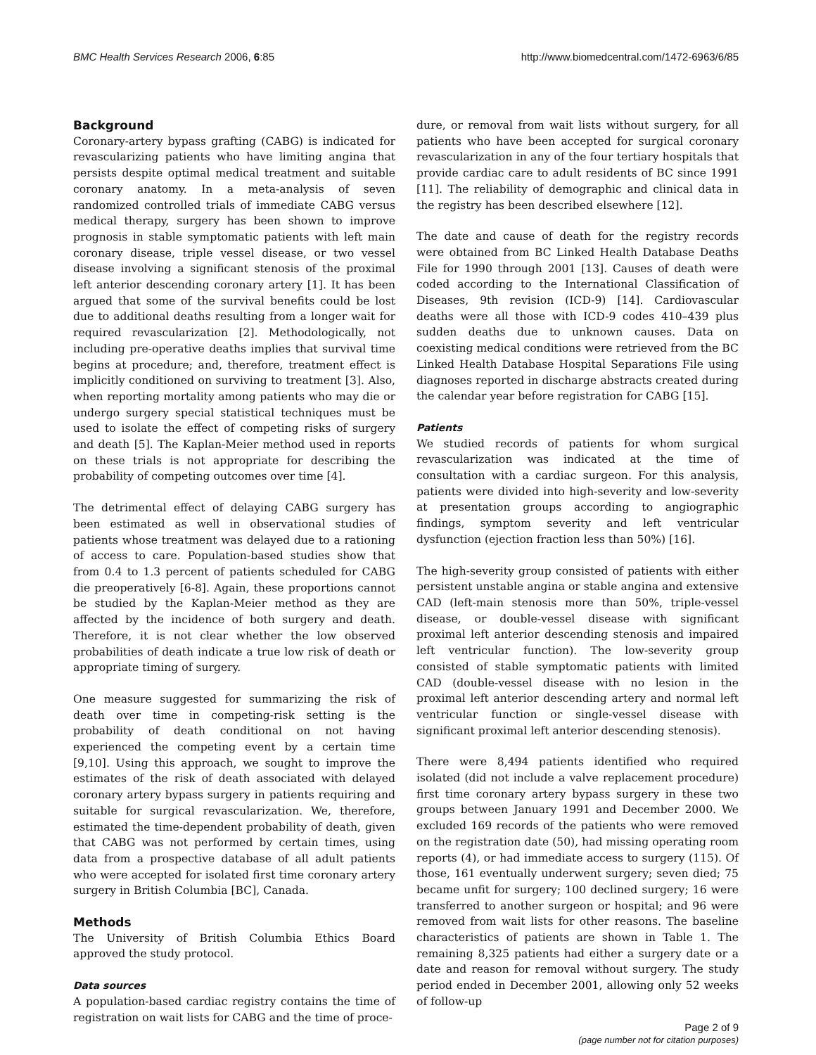BMC Health Services Research 2006, 6:85 http://www.biomedcentral.com/1472-6963/6/85
Background
Coronary-artery bypass grafting (CABG) is indicated for revascularizing patients who have limiting angina that persists despite optimal medical treatment and suitable coronary anatomy. In a meta-analysis of seven randomized controlled trials of immediate CABG versus medical therapy, surgery has been shown to improve prognosis in stable symptomatic patients with left main coronary disease, triple vessel disease, or two vessel disease involving a significant stenosis of the proximal left anterior descending coronary artery [1]. It has been argued that some of the survival benefits could be lost due to additional deaths resulting from a longer wait for required revascularization [2]. Methodologically, not including pre-operative deaths implies that survival time begins at procedure; and, therefore, treatment effect is implicitly conditioned on surviving to treatment [3]. Also, when reporting mortality among patients who may die or undergo surgery special statistical techniques must be used to isolate the effect of competing risks of surgery and death [5]. The Kaplan-Meier method used in reports on these trials is not appropriate for describing the probability of competing outcomes over time [4].
The detrimental effect of delaying CABG surgery has been estimated as well in observational studies of patients whose treatment was delayed due to a rationing of access to care. Population-based studies show that from 0.4 to 1.3 percent of patients scheduled for CABG die preoperatively [6-8]. Again, these proportions cannot be studied by the Kaplan-Meier method as they are affected by the incidence of both surgery and death. Therefore, it is not clear whether the low observed probabilities of death indicate a true low risk of death or appropriate timing of surgery.
One measure suggested for summarizing the risk of death over time in competing-risk setting is the probability of death conditional on not having experienced the competing event by a certain time [9,10]. Using this approach, we sought to improve the estimates of the risk of death associated with delayed coronary artery bypass surgery in patients requiring and suitable for surgical revascularization. We, therefore, estimated the time-dependent probability of death, given that CABG was not performed by certain times, using data from a prospective database of all adult patients who were accepted for isolated first time coronary artery surgery in British Columbia [BC], Canada.
Methods
The University of British Columbia Ethics Board approved the study protocol.
Data sources
A population-based cardiac registry contains the time of registration on wait lists for CABG and the time of proce-
dure, or removal from wait lists without surgery, for all patients who have been accepted for surgical coronary revascularization in any of the four tertiary hospitals that provide cardiac care to adult residents of BC since 1991 [11]. The reliability of demographic and clinical data in the registry has been described elsewhere [12].
The date and cause of death for the registry records were obtained from BC Linked Health Database Deaths File for 1990 through 2001 [13]. Causes of death were coded according to the International Classification of Diseases, 9th revision (ICD-9) [14]. Cardiovascular deaths were all those with ICD-9 codes 410–439 plus sudden deaths due to unknown causes. Data on coexisting medical conditions were retrieved from the BC Linked Health Database Hospital Separations File using diagnoses reported in discharge abstracts created during the calendar year before registration for CABG [15].
Patients
We studied records of patients for whom surgical revascularization was indicated at the time of consultation with a cardiac surgeon. For this analysis, patients were divided into high-severity and low-severity at presentation groups according to angiographic findings, symptom severity and left ventricular dysfunction (ejection fraction less than 50%) [16].
The high-severity group consisted of patients with either persistent unstable angina or stable angina and extensive CAD (left-main stenosis more than 50%, triple-vessel disease, or double-vessel disease with significant proximal left anterior descending stenosis and impaired left ventricular function). The low-severity group consisted of stable symptomatic patients with limited CAD (double-vessel disease with no lesion in the proximal left anterior descending artery and normal left ventricular function or single-vessel disease with significant proximal left anterior descending stenosis).
There were 8,494 patients identified who required isolated (did not include a valve replacement procedure) first time coronary artery bypass surgery in these two groups between January 1991 and December 2000. We excluded 169 records of the patients who were removed on the registration date (50), had missing operating room reports (4), or had immediate access to surgery (115). Of those, 161 eventually underwent surgery; seven died; 75 became unfit for surgery; 100 declined surgery; 16 were transferred to another surgeon or hospital; and 96 were removed from wait lists for other reasons. The baseline characteristics of patients are shown in Table 1. The remaining 8,325 patients had either a surgery date or a date and reason for removal without surgery. The study period ended in December 2001, allowing only 52 weeks of follow-up
Page 2 of 9
(page number not for citation purposes)